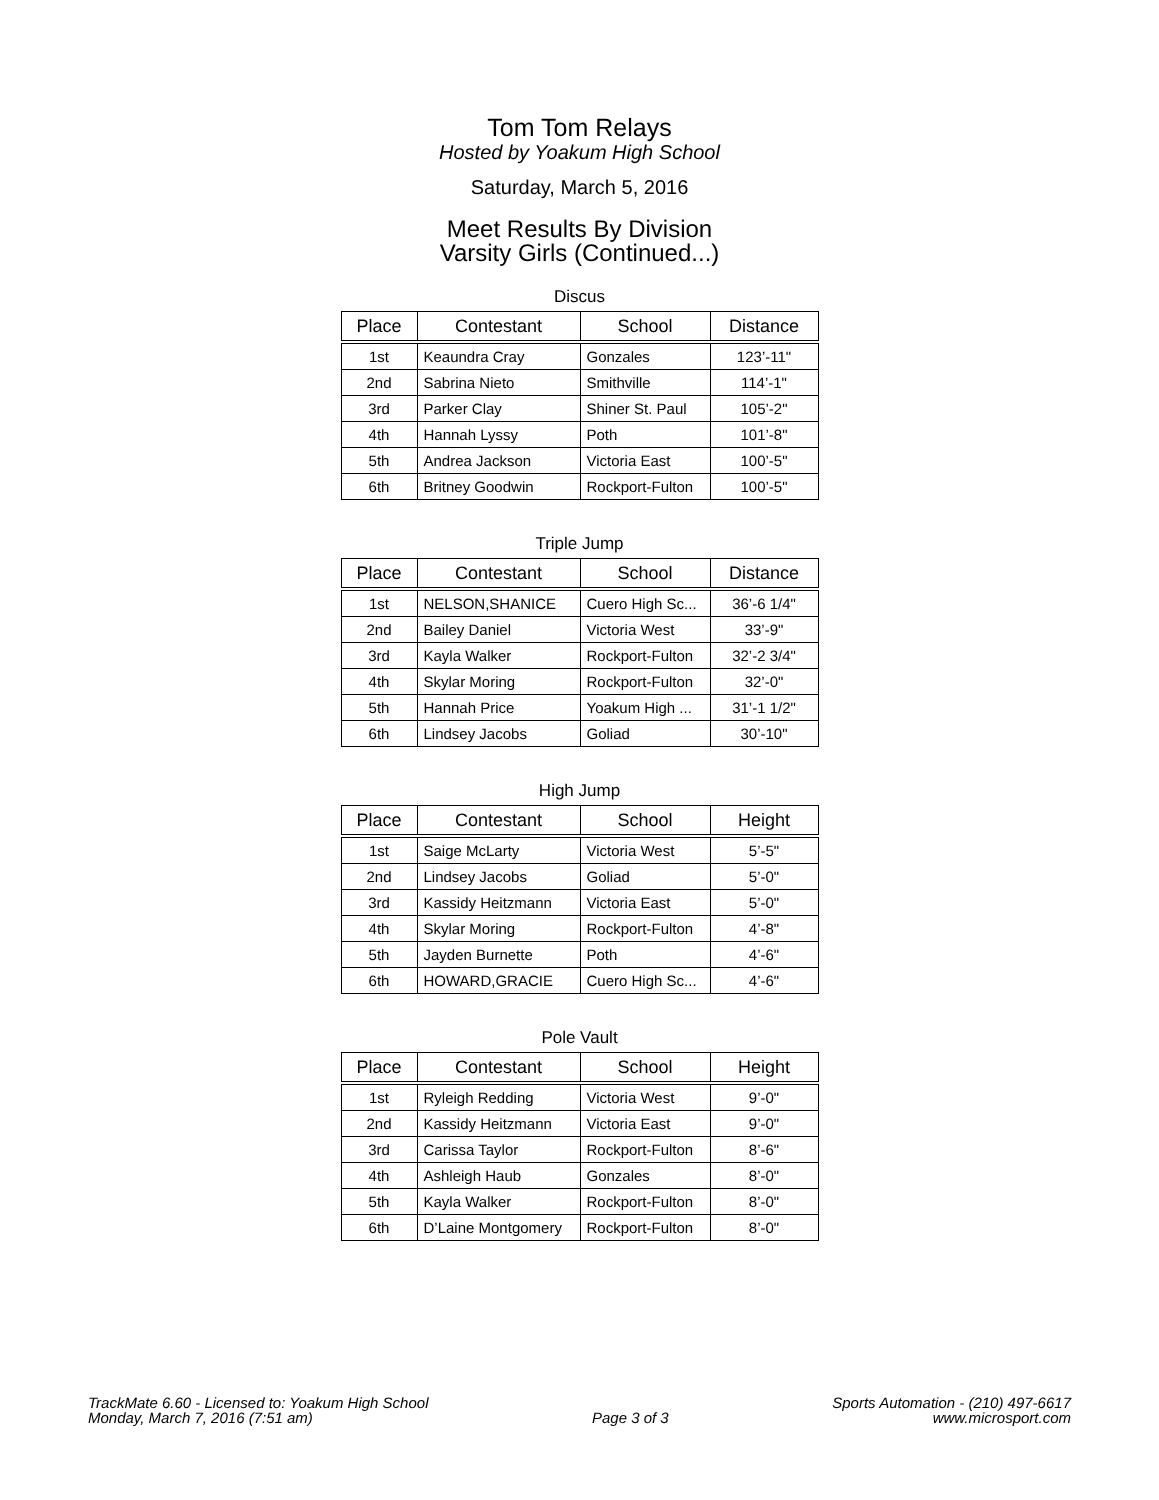Tom Tom Relays
Hosted by Yoakum High School
Saturday, March 5, 2016
Meet Results By Division
Varsity Girls (Continued...)
Discus
| Place | Contestant | School | Distance |
| --- | --- | --- | --- |
| 1st | Keaundra Cray | Gonzales | 123’-11" |
| 2nd | Sabrina Nieto | Smithville | 114’-1" |
| 3rd | Parker Clay | Shiner St. Paul | 105’-2" |
| 4th | Hannah Lyssy | Poth | 101’-8" |
| 5th | Andrea Jackson | Victoria East | 100’-5" |
| 6th | Britney Goodwin | Rockport-Fulton | 100’-5" |
Triple Jump
| Place | Contestant | School | Distance |
| --- | --- | --- | --- |
| 1st | NELSON,SHANICE | Cuero High Sc... | 36’-6 1/4" |
| 2nd | Bailey Daniel | Victoria West | 33’-9" |
| 3rd | Kayla Walker | Rockport-Fulton | 32’-2 3/4" |
| 4th | Skylar Moring | Rockport-Fulton | 32’-0" |
| 5th | Hannah Price | Yoakum High ... | 31’-1 1/2" |
| 6th | Lindsey Jacobs | Goliad | 30’-10" |
High Jump
| Place | Contestant | School | Height |
| --- | --- | --- | --- |
| 1st | Saige McLarty | Victoria West | 5’-5" |
| 2nd | Lindsey Jacobs | Goliad | 5’-0" |
| 3rd | Kassidy Heitzmann | Victoria East | 5’-0" |
| 4th | Skylar Moring | Rockport-Fulton | 4’-8" |
| 5th | Jayden Burnette | Poth | 4’-6" |
| 6th | HOWARD,GRACIE | Cuero High Sc... | 4’-6" |
Pole Vault
| Place | Contestant | School | Height |
| --- | --- | --- | --- |
| 1st | Ryleigh Redding | Victoria West | 9’-0" |
| 2nd | Kassidy Heitzmann | Victoria East | 9’-0" |
| 3rd | Carissa Taylor | Rockport-Fulton | 8’-6" |
| 4th | Ashleigh Haub | Gonzales | 8’-0" |
| 5th | Kayla Walker | Rockport-Fulton | 8’-0" |
| 6th | D’Laine Montgomery | Rockport-Fulton | 8’-0" |
TrackMate 6.60 - Licensed to: Yoakum High School
Monday, March 7, 2016 (7:51 am)
Page 3 of 3 Sports Automation - (210) 497-6617
www.microsport.com